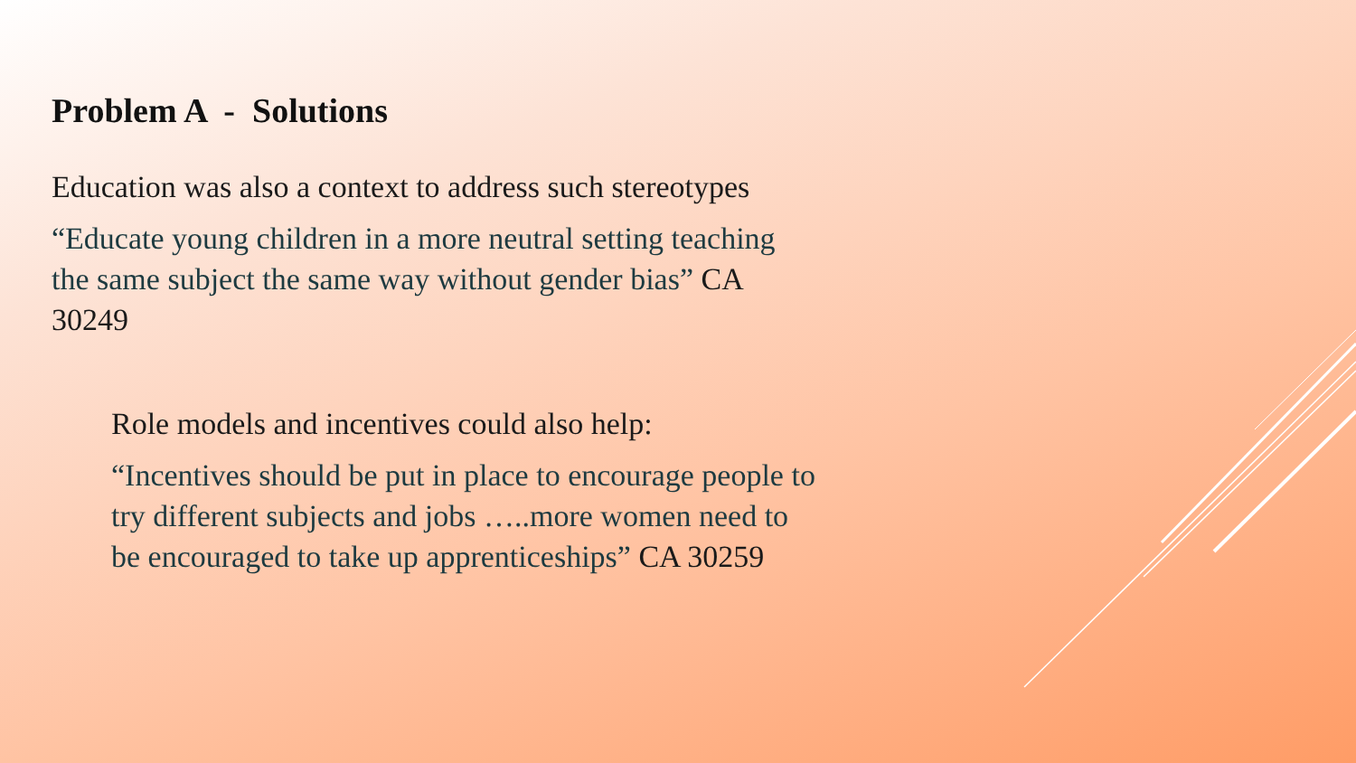Problem A - Solutions
Education was also a context to address such stereotypes
“Educate young children in a more neutral setting teaching the same subject the same way without gender bias” CA 30249
Role models and incentives could also help:
“Incentives should be put in place to encourage people to try different subjects and jobs …..more women need to be encouraged to take up apprenticeships” CA 30259